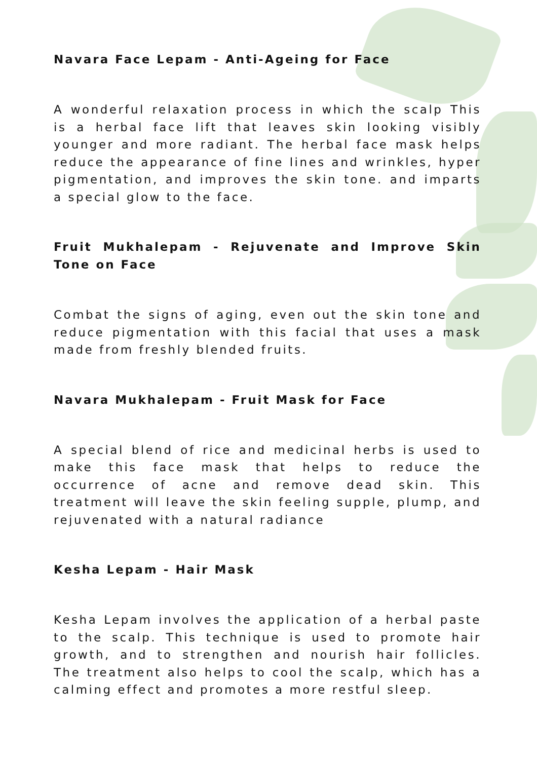Navara Face Lepam - Anti-Ageing for Face
A wonderful relaxation process in which the scalp This is a herbal face lift that leaves skin looking visibly younger and more radiant. The herbal face mask helps reduce the appearance of fine lines and wrinkles, hyper pigmentation, and improves the skin tone. and imparts a special glow to the face.
Fruit Mukhalepam - Rejuvenate and Improve Skin Tone on Face
Combat the signs of aging, even out the skin tone and reduce pigmentation with this facial that uses a mask made from freshly blended fruits.
Navara Mukhalepam - Fruit Mask for Face
A special blend of rice and medicinal herbs is used to make this face mask that helps to reduce the occurrence of acne and remove dead skin. This treatment will leave the skin feeling supple, plump, and rejuvenated with a natural radiance
Kesha Lepam - Hair Mask
Kesha Lepam involves the application of a herbal paste to the scalp. This technique is used to promote hair growth, and to strengthen and nourish hair follicles. The treatment also helps to cool the scalp, which has a calming effect and promotes a more restful sleep.